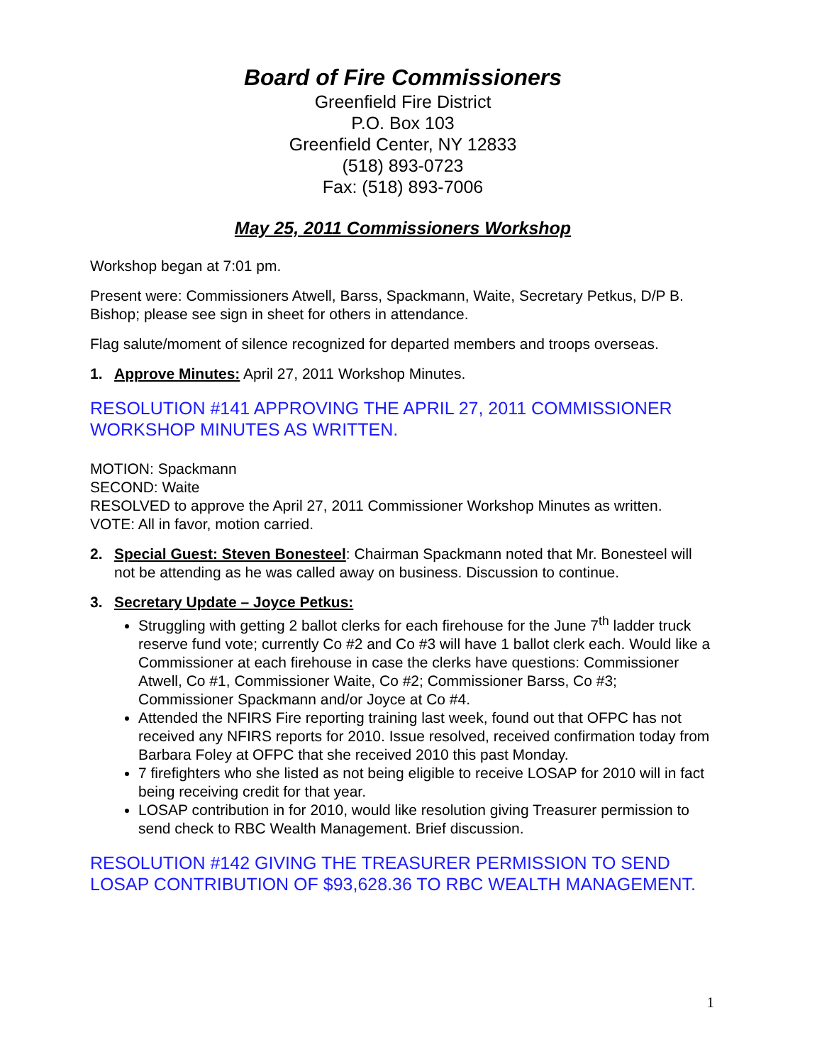Board of Fire Commissioners
Greenfield Fire District
P.O. Box 103
Greenfield Center, NY 12833
(518) 893-0723
Fax: (518) 893-7006
May 25, 2011 Commissioners Workshop
Workshop began at 7:01 pm.
Present were: Commissioners Atwell, Barss, Spackmann, Waite, Secretary Petkus, D/P B. Bishop; please see sign in sheet for others in attendance.
Flag salute/moment of silence recognized for departed members and troops overseas.
1. Approve Minutes: April 27, 2011 Workshop Minutes.
RESOLUTION #141 APPROVING THE APRIL 27, 2011 COMMISSIONER WORKSHOP MINUTES AS WRITTEN.
MOTION: Spackmann
SECOND: Waite
RESOLVED to approve the April 27, 2011 Commissioner Workshop Minutes as written.
VOTE: All in favor, motion carried.
2. Special Guest: Steven Bonesteel: Chairman Spackmann noted that Mr. Bonesteel will not be attending as he was called away on business. Discussion to continue.
3. Secretary Update – Joyce Petkus:
Struggling with getting 2 ballot clerks for each firehouse for the June 7<sup>th</sup> ladder truck reserve fund vote; currently Co #2 and Co #3 will have 1 ballot clerk each. Would like a Commissioner at each firehouse in case the clerks have questions: Commissioner Atwell, Co #1, Commissioner Waite, Co #2; Commissioner Barss, Co #3; Commissioner Spackmann and/or Joyce at Co #4.
Attended the NFIRS Fire reporting training last week, found out that OFPC has not received any NFIRS reports for 2010. Issue resolved, received confirmation today from Barbara Foley at OFPC that she received 2010 this past Monday.
7 firefighters who she listed as not being eligible to receive LOSAP for 2010 will in fact being receiving credit for that year.
LOSAP contribution in for 2010, would like resolution giving Treasurer permission to send check to RBC Wealth Management. Brief discussion.
RESOLUTION #142 GIVING THE TREASURER PERMISSION TO SEND LOSAP CONTRIBUTION OF $93,628.36 TO RBC WEALTH MANAGEMENT.
1